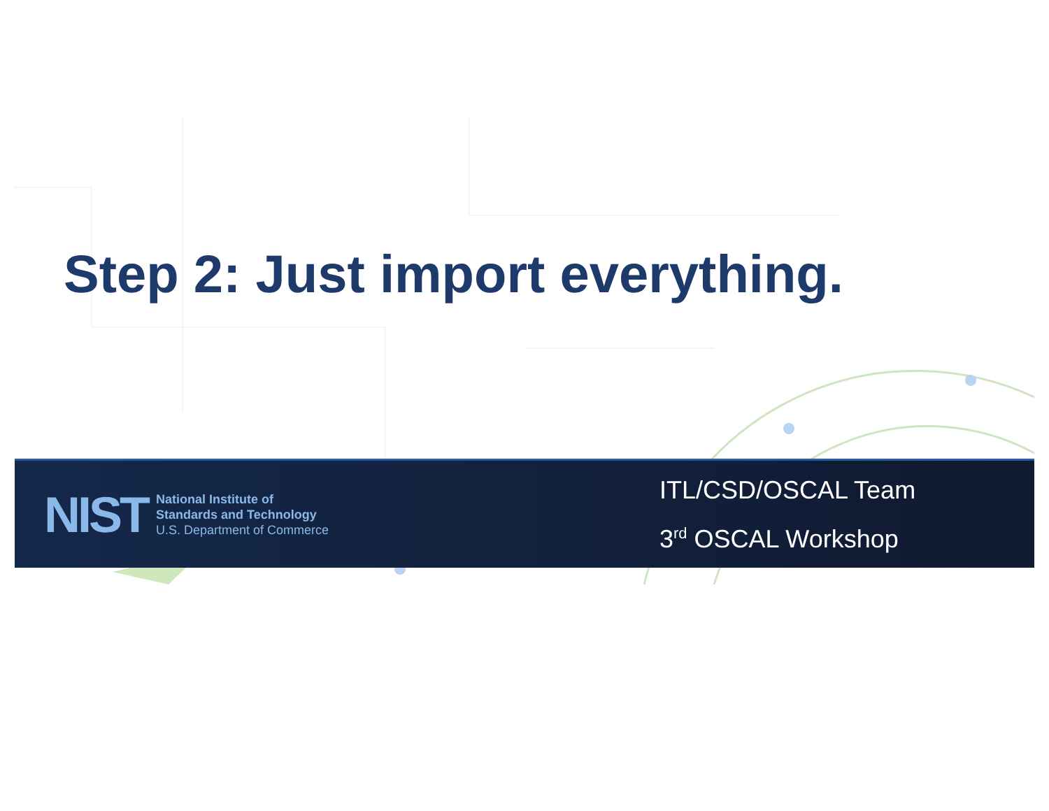Step 2: Just import everything.
NIST
National Institute of
Standards and Technology
U.S. Department of Commerce
ITL/CSD/OSCAL Team
3<sup>rd</sup> OSCAL Workshop